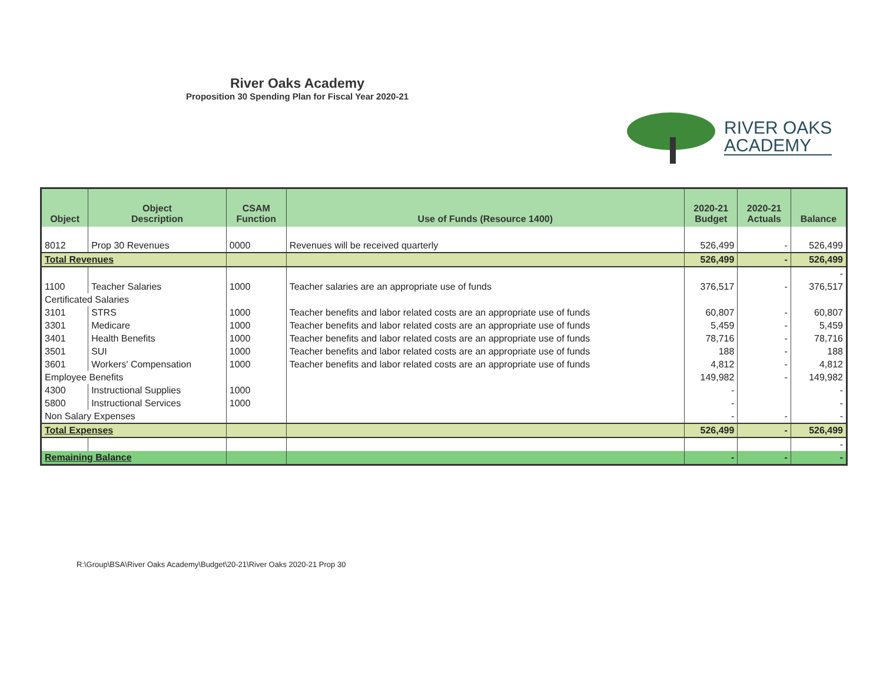River Oaks Academy
Proposition 30 Spending Plan for Fiscal Year 2020-21
RIVER OAKS
ACADEMY
| Object | Object Description | CSAM Function | Use of Funds (Resource 1400) | 2020-21 Budget | 2020-21 Actuals | Balance |
| --- | --- | --- | --- | --- | --- | --- |
| 8012 | Prop 30 Revenues | 0000 | Revenues will be received quarterly | 526,499 | - | 526,499 |
| Total Revenues | | | | 526,499 | - | 526,499 |
| | | | | | | - |
| 1100 | Teacher Salaries | 1000 | Teacher salaries are an appropriate use of funds | 376,517 | - | 376,517 |
| Certificated Salaries | | | | | | |
| 3101 | STRS | 1000 | Teacher benefits and labor related costs are an appropriate use of funds | 60,807 | - | 60,807 |
| 3301 | Medicare | 1000 | Teacher benefits and labor related costs are an appropriate use of funds | 5,459 | - | 5,459 |
| 3401 | Health Benefits | 1000 | Teacher benefits and labor related costs are an appropriate use of funds | 78,716 | - | 78,716 |
| 3501 | SUI | 1000 | Teacher benefits and labor related costs are an appropriate use of funds | 188 | - | 188 |
| 3601 | Workers' Compensation | 1000 | Teacher benefits and labor related costs are an appropriate use of funds | 4,812 | - | 4,812 |
| Employee Benefits | | | | 149,982 | - | 149,982 |
| 4300 | Instructional Supplies | 1000 | | - | | - |
| 5800 | Instructional Services | 1000 | | - | | - |
| Non Salary Expenses | | | | - | - | - |
| Total Expenses | | | | 526,499 | - | 526,499 |
| | | | | | | - |
| Remaining Balance | | | | - | - | - |
R:\Group\BSA\River Oaks Academy\Budget\20-21\River Oaks 2020-21 Prop 30